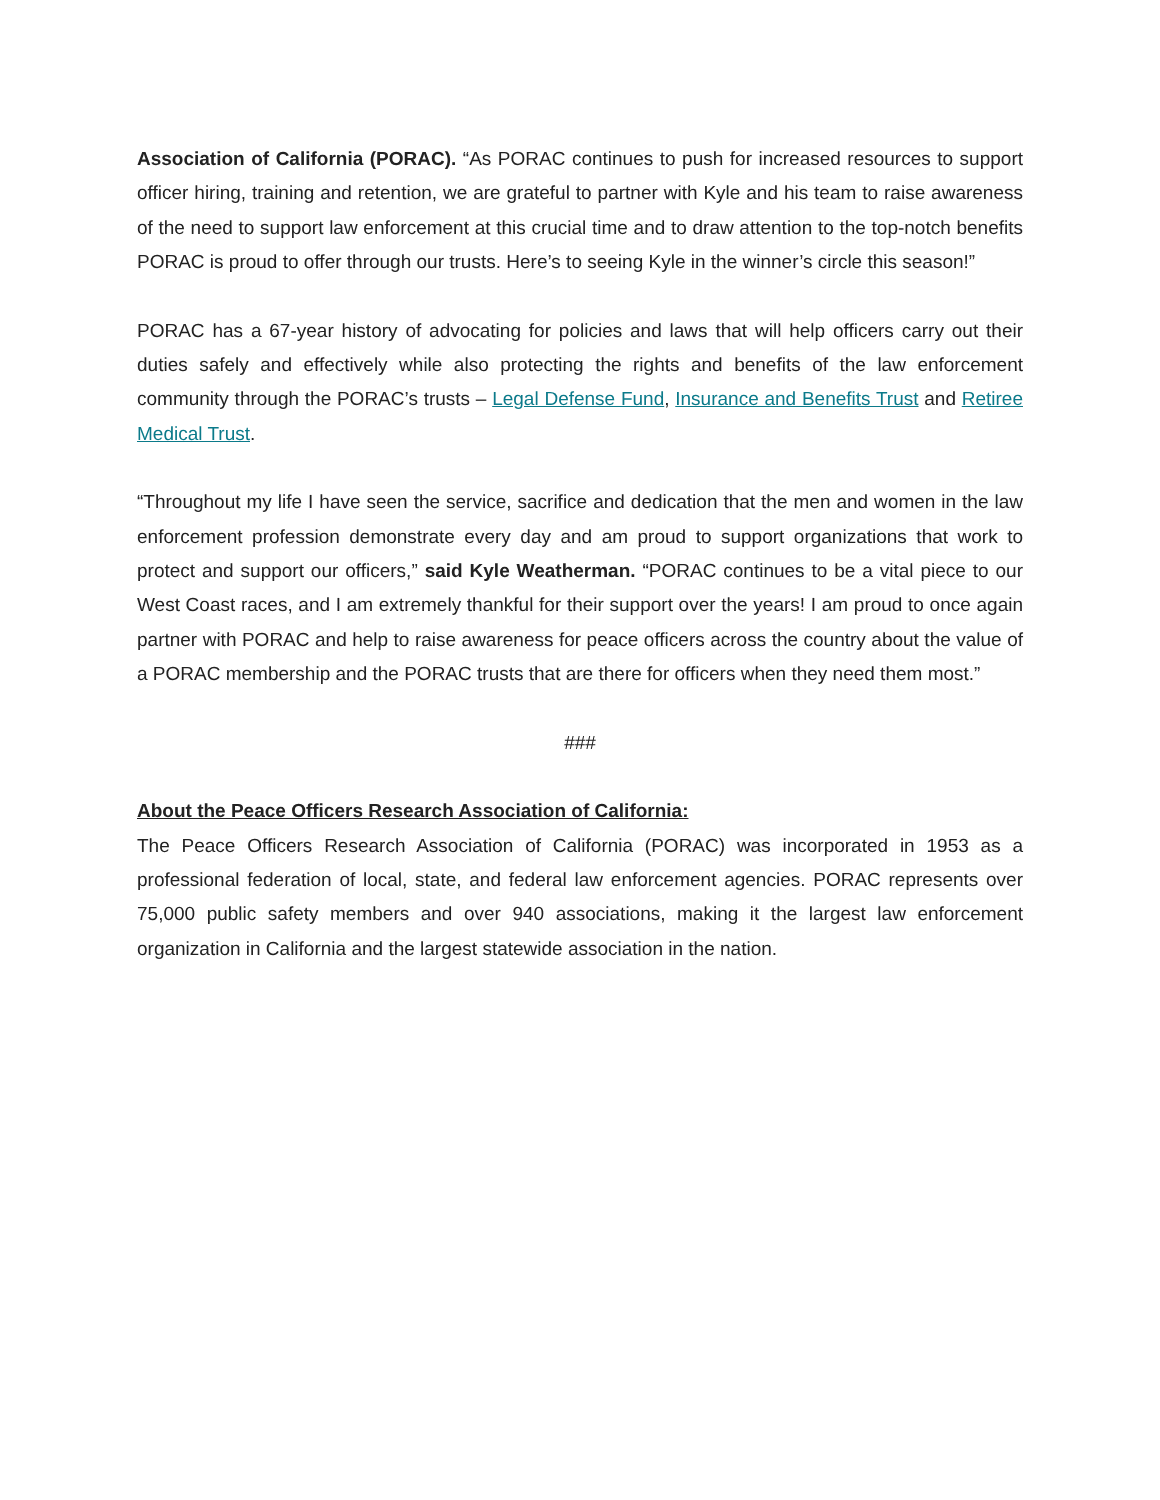Association of California (PORAC). “As PORAC continues to push for increased resources to support officer hiring, training and retention, we are grateful to partner with Kyle and his team to raise awareness of the need to support law enforcement at this crucial time and to draw attention to the top-notch benefits PORAC is proud to offer through our trusts. Here’s to seeing Kyle in the winner’s circle this season!”
PORAC has a 67-year history of advocating for policies and laws that will help officers carry out their duties safely and effectively while also protecting the rights and benefits of the law enforcement community through the PORAC’s trusts – Legal Defense Fund, Insurance and Benefits Trust and Retiree Medical Trust.
“Throughout my life I have seen the service, sacrifice and dedication that the men and women in the law enforcement profession demonstrate every day and am proud to support organizations that work to protect and support our officers,” said Kyle Weatherman. “PORAC continues to be a vital piece to our West Coast races, and I am extremely thankful for their support over the years! I am proud to once again partner with PORAC and help to raise awareness for peace officers across the country about the value of a PORAC membership and the PORAC trusts that are there for officers when they need them most.”
###
About the Peace Officers Research Association of California:
The Peace Officers Research Association of California (PORAC) was incorporated in 1953 as a professional federation of local, state, and federal law enforcement agencies. PORAC represents over 75,000 public safety members and over 940 associations, making it the largest law enforcement organization in California and the largest statewide association in the nation.